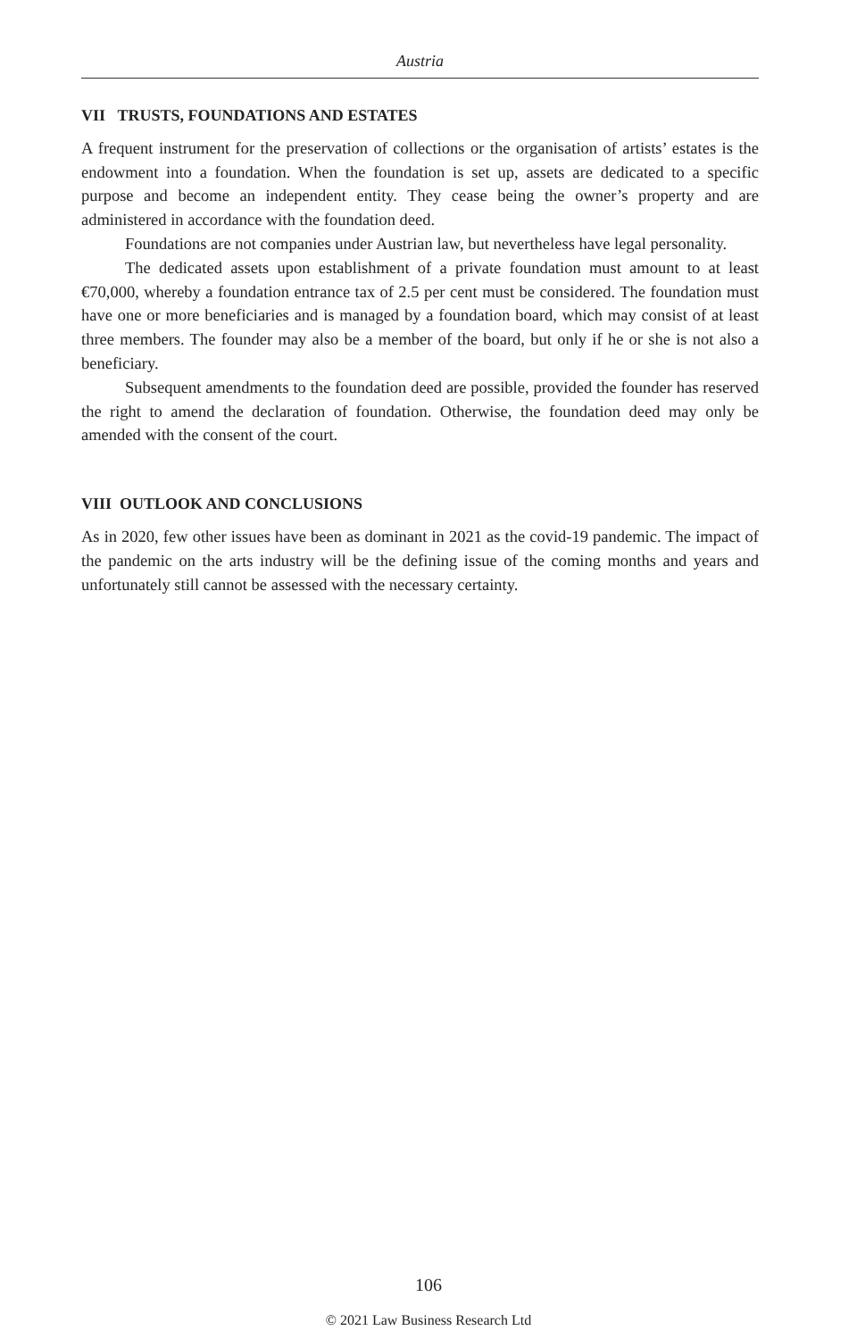Austria
VII TRUSTS, FOUNDATIONS AND ESTATES
A frequent instrument for the preservation of collections or the organisation of artists’ estates is the endowment into a foundation. When the foundation is set up, assets are dedicated to a specific purpose and become an independent entity. They cease being the owner’s property and are administered in accordance with the foundation deed.
Foundations are not companies under Austrian law, but nevertheless have legal personality.
The dedicated assets upon establishment of a private foundation must amount to at least €70,000, whereby a foundation entrance tax of 2.5 per cent must be considered. The foundation must have one or more beneficiaries and is managed by a foundation board, which may consist of at least three members. The founder may also be a member of the board, but only if he or she is not also a beneficiary.
Subsequent amendments to the foundation deed are possible, provided the founder has reserved the right to amend the declaration of foundation. Otherwise, the foundation deed may only be amended with the consent of the court.
VIII OUTLOOK AND CONCLUSIONS
As in 2020, few other issues have been as dominant in 2021 as the covid-19 pandemic. The impact of the pandemic on the arts industry will be the defining issue of the coming months and years and unfortunately still cannot be assessed with the necessary certainty.
106
© 2021 Law Business Research Ltd